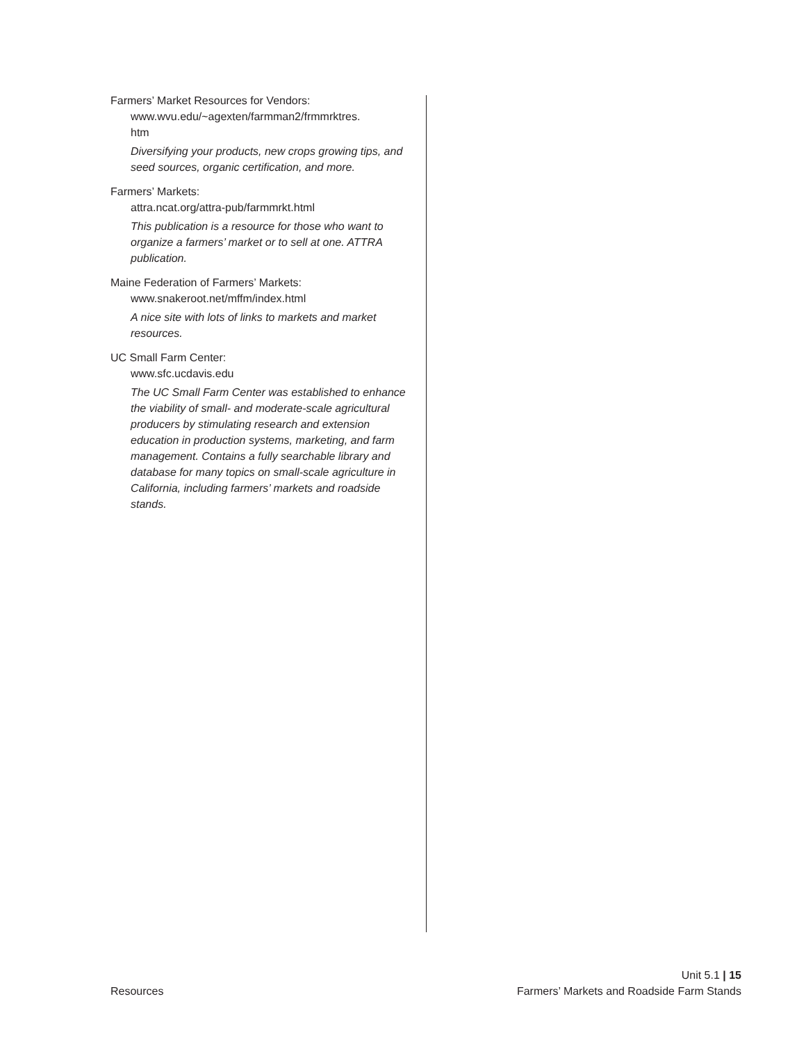Farmers’ Market Resources for Vendors:
www.wvu.edu/~agexten/farmman2/frmmrktres.
htm
Diversifying your products, new crops growing tips, and seed sources, organic certification, and more.
Farmers’ Markets:
attra.ncat.org/attra-pub/farmmrkt.html
This publication is a resource for those who want to organize a farmers’ market or to sell at one. ATTRA publication.
Maine Federation of Farmers’ Markets:
www.snakeroot.net/mffm/index.html
A nice site with lots of links to markets and market resources.
UC Small Farm Center:
www.sfc.ucdavis.edu
The UC Small Farm Center was established to enhance the viability of small- and moderate-scale agricultural producers by stimulating research and extension education in production systems, marketing, and farm management. Contains a fully searchable library and database for many topics on small-scale agriculture in California, including farmers’ markets and roadside stands.
Resources
Unit 5.1 | 15
Farmers’ Markets and Roadside Farm Stands